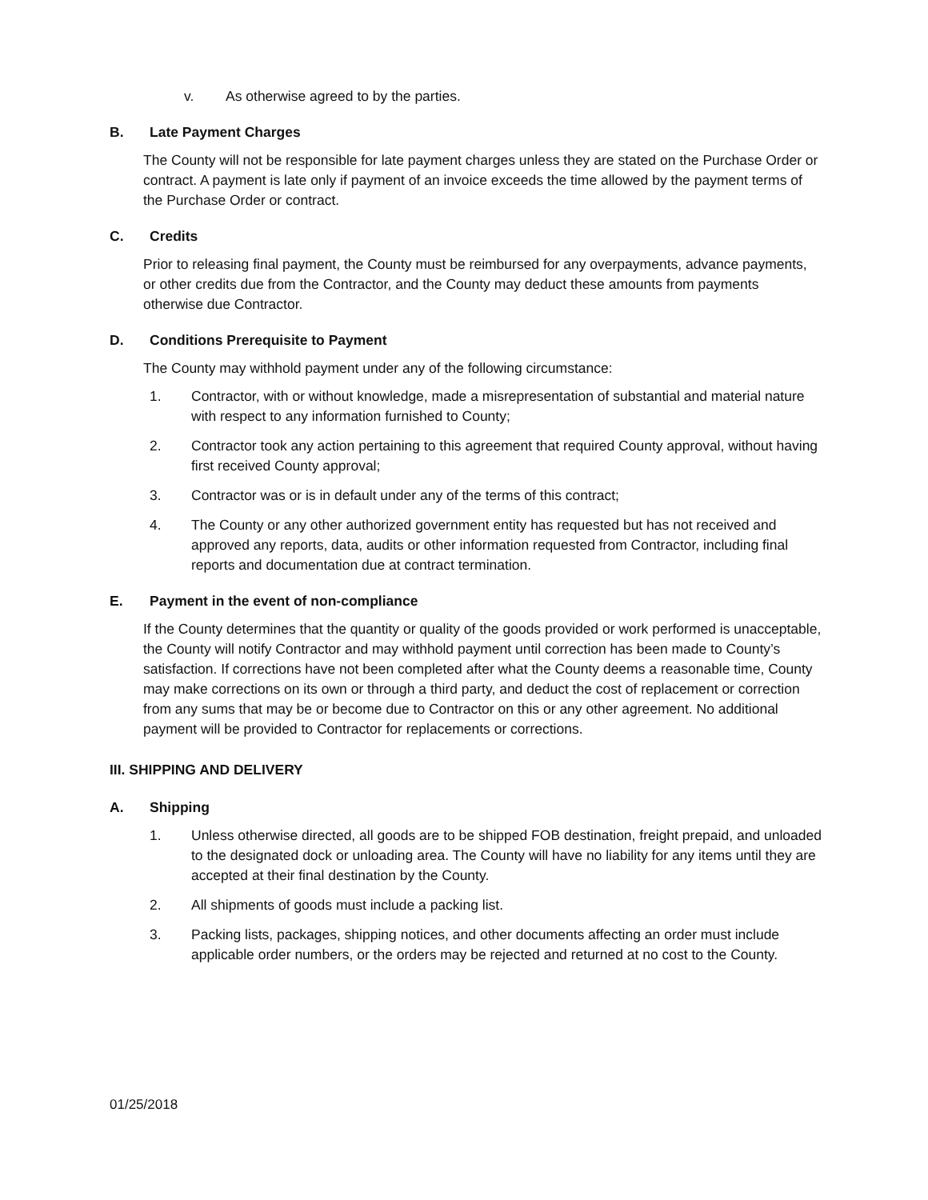v. As otherwise agreed to by the parties.
B. Late Payment Charges
The County will not be responsible for late payment charges unless they are stated on the Purchase Order or contract. A payment is late only if payment of an invoice exceeds the time allowed by the payment terms of the Purchase Order or contract.
C. Credits
Prior to releasing final payment, the County must be reimbursed for any overpayments, advance payments, or other credits due from the Contractor, and the County may deduct these amounts from payments otherwise due Contractor.
D. Conditions Prerequisite to Payment
The County may withhold payment under any of the following circumstance:
1. Contractor, with or without knowledge, made a misrepresentation of substantial and material nature with respect to any information furnished to County;
2. Contractor took any action pertaining to this agreement that required County approval, without having first received County approval;
3. Contractor was or is in default under any of the terms of this contract;
4. The County or any other authorized government entity has requested but has not received and approved any reports, data, audits or other information requested from Contractor, including final reports and documentation due at contract termination.
E. Payment in the event of non-compliance
If the County determines that the quantity or quality of the goods provided or work performed is unacceptable, the County will notify Contractor and may withhold payment until correction has been made to County’s satisfaction. If corrections have not been completed after what the County deems a reasonable time, County may make corrections on its own or through a third party, and deduct the cost of replacement or correction from any sums that may be or become due to Contractor on this or any other agreement. No additional payment will be provided to Contractor for replacements or corrections.
III. SHIPPING AND DELIVERY
A. Shipping
1. Unless otherwise directed, all goods are to be shipped FOB destination, freight prepaid, and unloaded to the designated dock or unloading area. The County will have no liability for any items until they are accepted at their final destination by the County.
2. All shipments of goods must include a packing list.
3. Packing lists, packages, shipping notices, and other documents affecting an order must include applicable order numbers, or the orders may be rejected and returned at no cost to the County.
01/25/2018